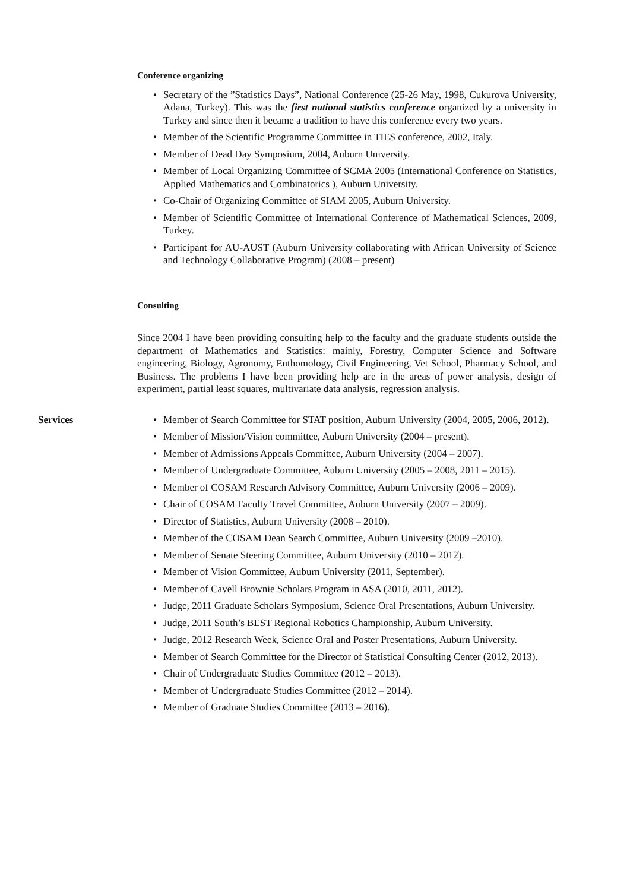Conference organizing
• Secretary of the ”Statistics Days”, National Conference (25-26 May, 1998, Cukurova University, Adana, Turkey). This was the first national statistics conference organized by a university in Turkey and since then it became a tradition to have this conference every two years.
• Member of the Scientific Programme Committee in TIES conference, 2002, Italy.
• Member of Dead Day Symposium, 2004, Auburn University.
• Member of Local Organizing Committee of SCMA 2005 (International Conference on Statistics, Applied Mathematics and Combinatorics ), Auburn University.
• Co-Chair of Organizing Committee of SIAM 2005, Auburn University.
• Member of Scientific Committee of International Conference of Mathematical Sciences, 2009, Turkey.
• Participant for AU-AUST (Auburn University collaborating with African University of Science and Technology Collaborative Program) (2008 – present)
Consulting
Since 2004 I have been providing consulting help to the faculty and the graduate students outside the department of Mathematics and Statistics: mainly, Forestry, Computer Science and Software engineering, Biology, Agronomy, Enthomology, Civil Engineering, Vet School, Pharmacy School, and Business. The problems I have been providing help are in the areas of power analysis, design of experiment, partial least squares, multivariate data analysis, regression analysis.
Services
• Member of Search Committee for STAT position, Auburn University (2004, 2005, 2006, 2012).
• Member of Mission/Vision committee, Auburn University (2004 – present).
• Member of Admissions Appeals Committee, Auburn University (2004 – 2007).
• Member of Undergraduate Committee, Auburn University (2005 – 2008, 2011 – 2015).
• Member of COSAM Research Advisory Committee, Auburn University (2006 – 2009).
• Chair of COSAM Faculty Travel Committee, Auburn University (2007 – 2009).
• Director of Statistics, Auburn University (2008 – 2010).
• Member of the COSAM Dean Search Committee, Auburn University (2009 –2010).
• Member of Senate Steering Committee, Auburn University (2010 – 2012).
• Member of Vision Committee, Auburn University (2011, September).
• Member of Cavell Brownie Scholars Program in ASA (2010, 2011, 2012).
• Judge, 2011 Graduate Scholars Symposium, Science Oral Presentations, Auburn University.
• Judge, 2011 South’s BEST Regional Robotics Championship, Auburn University.
• Judge, 2012 Research Week, Science Oral and Poster Presentations, Auburn University.
• Member of Search Committee for the Director of Statistical Consulting Center (2012, 2013).
• Chair of Undergraduate Studies Committee (2012 – 2013).
• Member of Undergraduate Studies Committee (2012 – 2014).
• Member of Graduate Studies Committee (2013 – 2016).